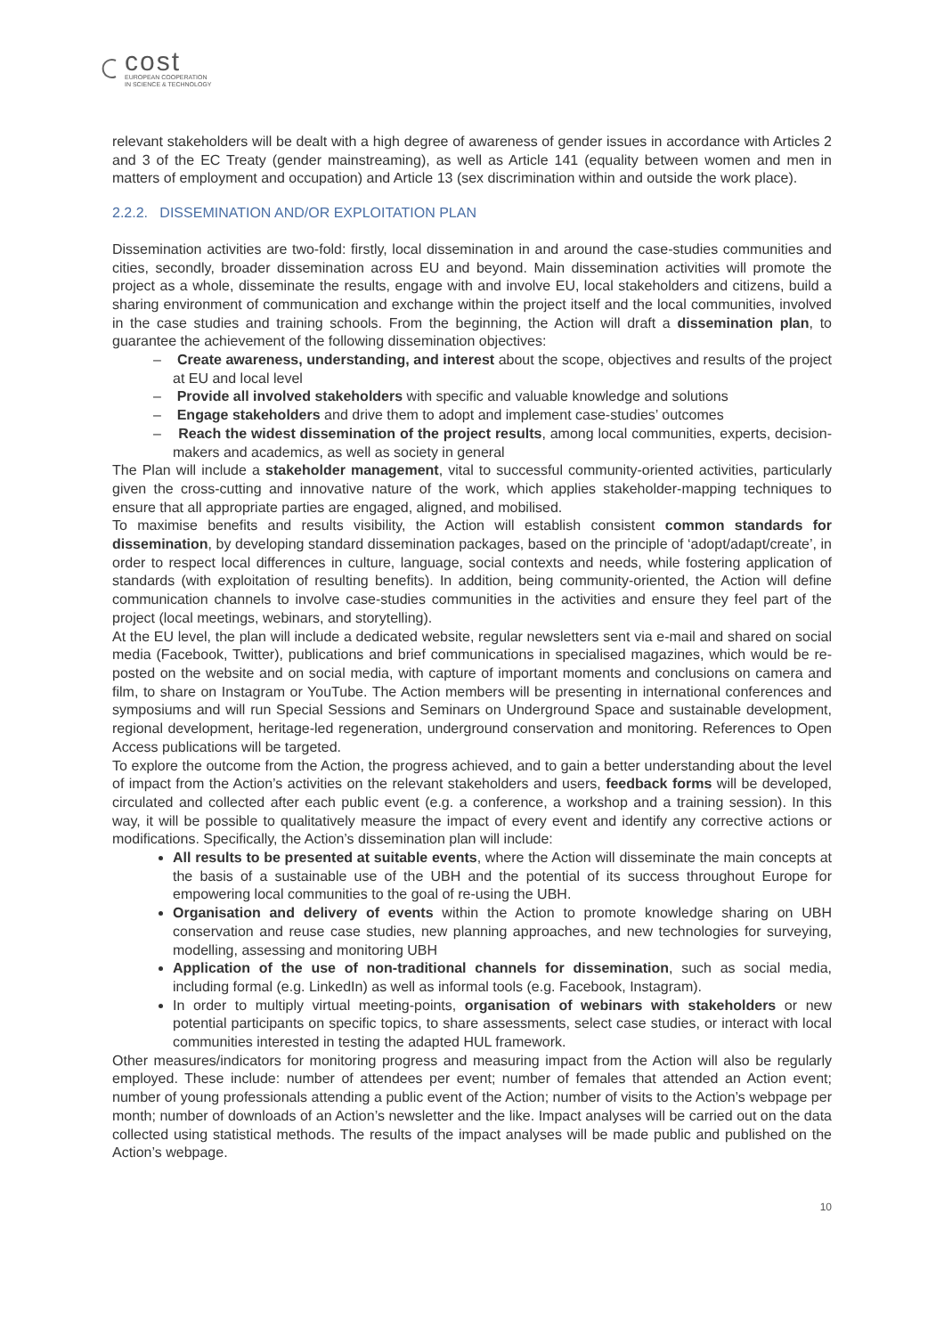cost
EUROPEAN COOPERATION
IN SCIENCE & TECHNOLOGY
relevant stakeholders will be dealt with a high degree of awareness of gender issues in accordance with Articles 2 and 3 of the EC Treaty (gender mainstreaming), as well as Article 141 (equality between women and men in matters of employment and occupation) and Article 13 (sex discrimination within and outside the work place).
2.2.2. DISSEMINATION AND/OR EXPLOITATION PLAN
Dissemination activities are two-fold: firstly, local dissemination in and around the case-studies communities and cities, secondly, broader dissemination across EU and beyond. Main dissemination activities will promote the project as a whole, disseminate the results, engage with and involve EU, local stakeholders and citizens, build a sharing environment of communication and exchange within the project itself and the local communities, involved in the case studies and training schools. From the beginning, the Action will draft a dissemination plan, to guarantee the achievement of the following dissemination objectives:
– Create awareness, understanding, and interest about the scope, objectives and results of the project at EU and local level
– Provide all involved stakeholders with specific and valuable knowledge and solutions
– Engage stakeholders and drive them to adopt and implement case-studies’ outcomes
– Reach the widest dissemination of the project results, among local communities, experts, decision-makers and academics, as well as society in general
The Plan will include a stakeholder management, vital to successful community-oriented activities, particularly given the cross-cutting and innovative nature of the work, which applies stakeholder-mapping techniques to ensure that all appropriate parties are engaged, aligned, and mobilised.
To maximise benefits and results visibility, the Action will establish consistent common standards for dissemination, by developing standard dissemination packages, based on the principle of ‘adopt/adapt/create’, in order to respect local differences in culture, language, social contexts and needs, while fostering application of standards (with exploitation of resulting benefits). In addition, being community-oriented, the Action will define communication channels to involve case-studies communities in the activities and ensure they feel part of the project (local meetings, webinars, and storytelling).
At the EU level, the plan will include a dedicated website, regular newsletters sent via e-mail and shared on social media (Facebook, Twitter), publications and brief communications in specialised magazines, which would be re-posted on the website and on social media, with capture of important moments and conclusions on camera and film, to share on Instagram or YouTube. The Action members will be presenting in international conferences and symposiums and will run Special Sessions and Seminars on Underground Space and sustainable development, regional development, heritage-led regeneration, underground conservation and monitoring. References to Open Access publications will be targeted.
To explore the outcome from the Action, the progress achieved, and to gain a better understanding about the level of impact from the Action’s activities on the relevant stakeholders and users, feedback forms will be developed, circulated and collected after each public event (e.g. a conference, a workshop and a training session). In this way, it will be possible to qualitatively measure the impact of every event and identify any corrective actions or modifications. Specifically, the Action’s dissemination plan will include:
All results to be presented at suitable events, where the Action will disseminate the main concepts at the basis of a sustainable use of the UBH and the potential of its success throughout Europe for empowering local communities to the goal of re-using the UBH.
Organisation and delivery of events within the Action to promote knowledge sharing on UBH conservation and reuse case studies, new planning approaches, and new technologies for surveying, modelling, assessing and monitoring UBH
Application of the use of non-traditional channels for dissemination, such as social media, including formal (e.g. LinkedIn) as well as informal tools (e.g. Facebook, Instagram).
In order to multiply virtual meeting-points, organisation of webinars with stakeholders or new potential participants on specific topics, to share assessments, select case studies, or interact with local communities interested in testing the adapted HUL framework.
Other measures/indicators for monitoring progress and measuring impact from the Action will also be regularly employed. These include: number of attendees per event; number of females that attended an Action event; number of young professionals attending a public event of the Action; number of visits to the Action’s webpage per month; number of downloads of an Action’s newsletter and the like. Impact analyses will be carried out on the data collected using statistical methods. The results of the impact analyses will be made public and published on the Action’s webpage.
10